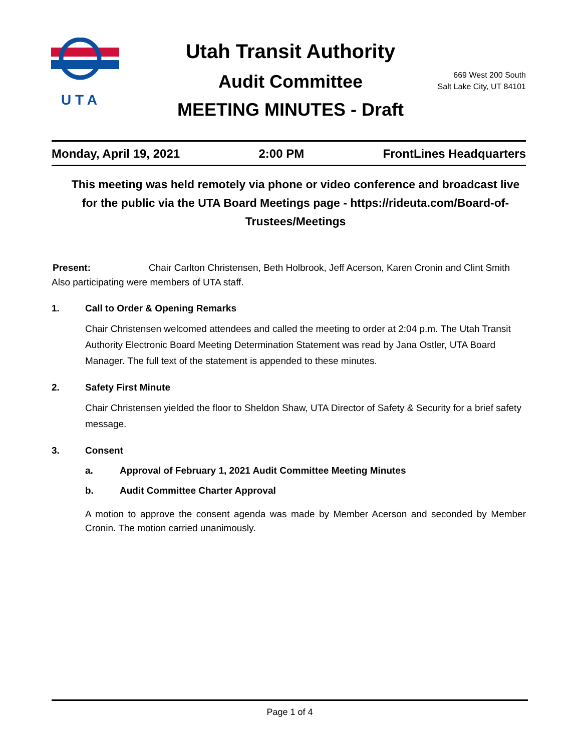U T A
Utah Transit Authority
Audit Committee
MEETING MINUTES - Draft
669 West 200 South
Salt Lake City, UT 84101
Monday, April 19, 2021 2:00 PM FrontLines Headquarters
This meeting was held remotely via phone or video conference and broadcast live for the public via the UTA Board Meetings page - https://rideuta.com/Board-of-Trustees/Meetings
Present: Chair Carlton Christensen, Beth Holbrook, Jeff Acerson, Karen Cronin and Clint Smith
Also participating were members of UTA staff.
1. Call to Order & Opening Remarks
Chair Christensen welcomed attendees and called the meeting to order at 2:04 p.m. The Utah Transit Authority Electronic Board Meeting Determination Statement was read by Jana Ostler, UTA Board Manager. The full text of the statement is appended to these minutes.
2. Safety First Minute
Chair Christensen yielded the floor to Sheldon Shaw, UTA Director of Safety & Security for a brief safety message.
3. Consent
a. Approval of February 1, 2021 Audit Committee Meeting Minutes
b. Audit Committee Charter Approval
A motion to approve the consent agenda was made by Member Acerson and seconded by Member Cronin. The motion carried unanimously.
Page 1 of 4